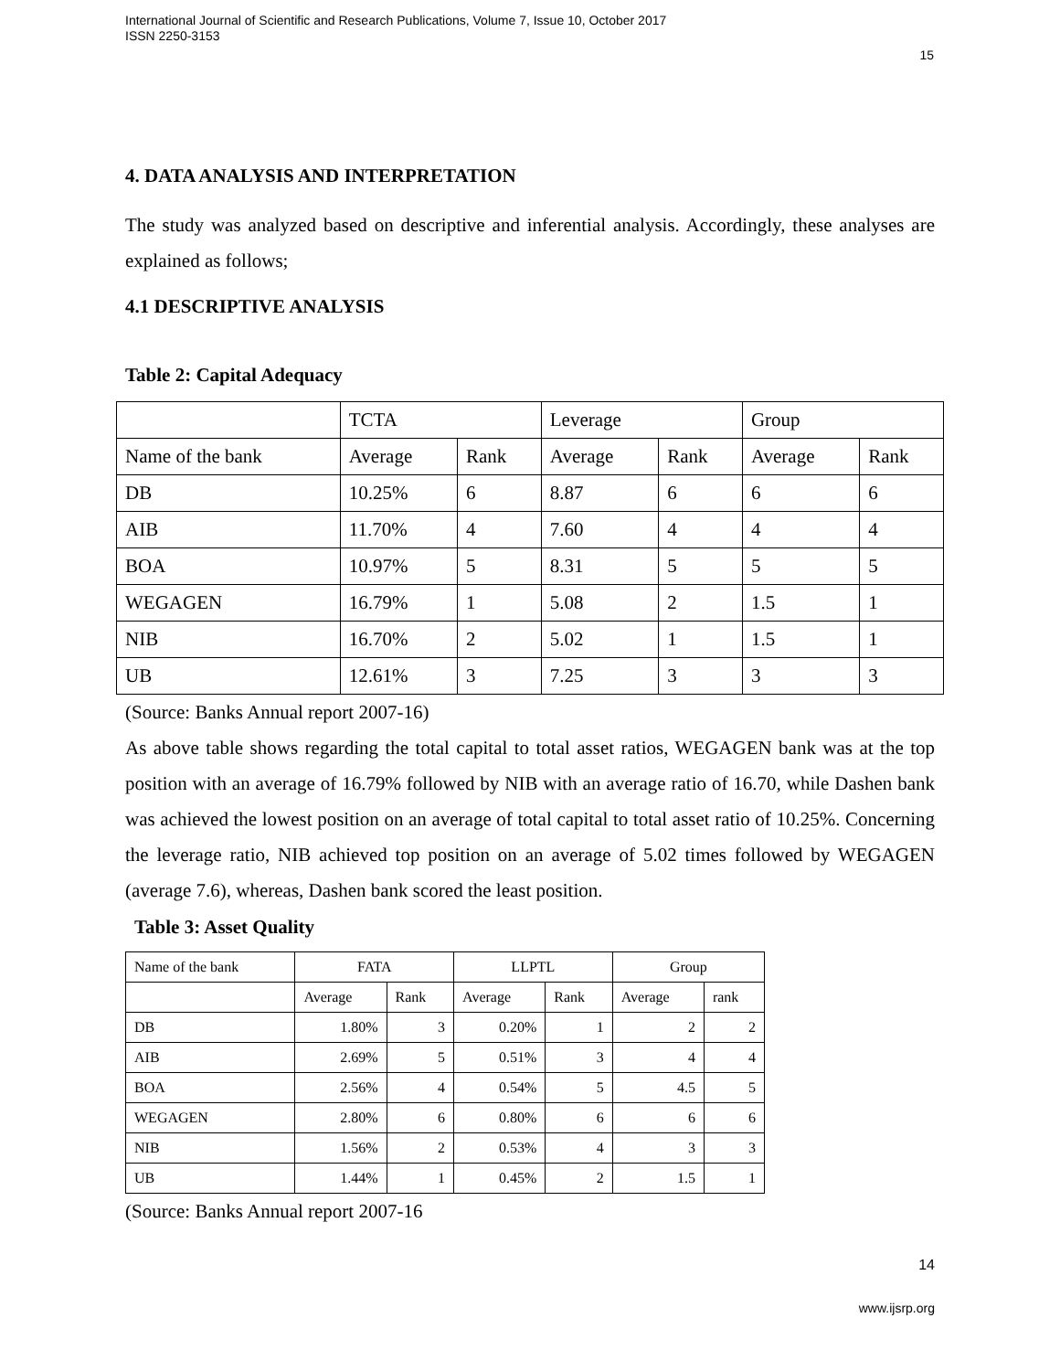International Journal of Scientific and Research Publications, Volume 7, Issue 10, October 2017
ISSN 2250-3153
15
4. DATA ANALYSIS AND INTERPRETATION
The study was analyzed based on descriptive and inferential analysis. Accordingly, these analyses are explained as follows;
4.1 DESCRIPTIVE ANALYSIS
Table 2: Capital Adequacy
| | TCTA | | Leverage | | Group | |
| Name of the bank | Average | Rank | Average | Rank | Average | Rank |
| DB | 10.25% | 6 | 8.87 | 6 | 6 | 6 |
| AIB | 11.70% | 4 | 7.60 | 4 | 4 | 4 |
| BOA | 10.97% | 5 | 8.31 | 5 | 5 | 5 |
| WEGAGEN | 16.79% | 1 | 5.08 | 2 | 1.5 | 1 |
| NIB | 16.70% | 2 | 5.02 | 1 | 1.5 | 1 |
| UB | 12.61% | 3 | 7.25 | 3 | 3 | 3 |
(Source: Banks Annual report 2007-16)
As above table shows regarding the total capital to total asset ratios, WEGAGEN bank was at the top position with an average of 16.79% followed by NIB with an average ratio of 16.70, while Dashen bank was achieved the lowest position on an average of total capital to total asset ratio of 10.25%. Concerning the leverage ratio, NIB achieved top position on an average of 5.02 times followed by WEGAGEN (average 7.6), whereas, Dashen bank scored the least position.
Table 3: Asset Quality
| Name of the bank | FATA | | LLPTL | | Group | |
| | Average | Rank | Average | Rank | Average | rank |
| DB | 1.80% | 3 | 0.20% | 1 | 2 | 2 |
| AIB | 2.69% | 5 | 0.51% | 3 | 4 | 4 |
| BOA | 2.56% | 4 | 0.54% | 5 | 4.5 | 5 |
| WEGAGEN | 2.80% | 6 | 0.80% | 6 | 6 | 6 |
| NIB | 1.56% | 2 | 0.53% | 4 | 3 | 3 |
| UB | 1.44% | 1 | 0.45% | 2 | 1.5 | 1 |
(Source: Banks Annual report 2007-16
14
www.ijsrp.org